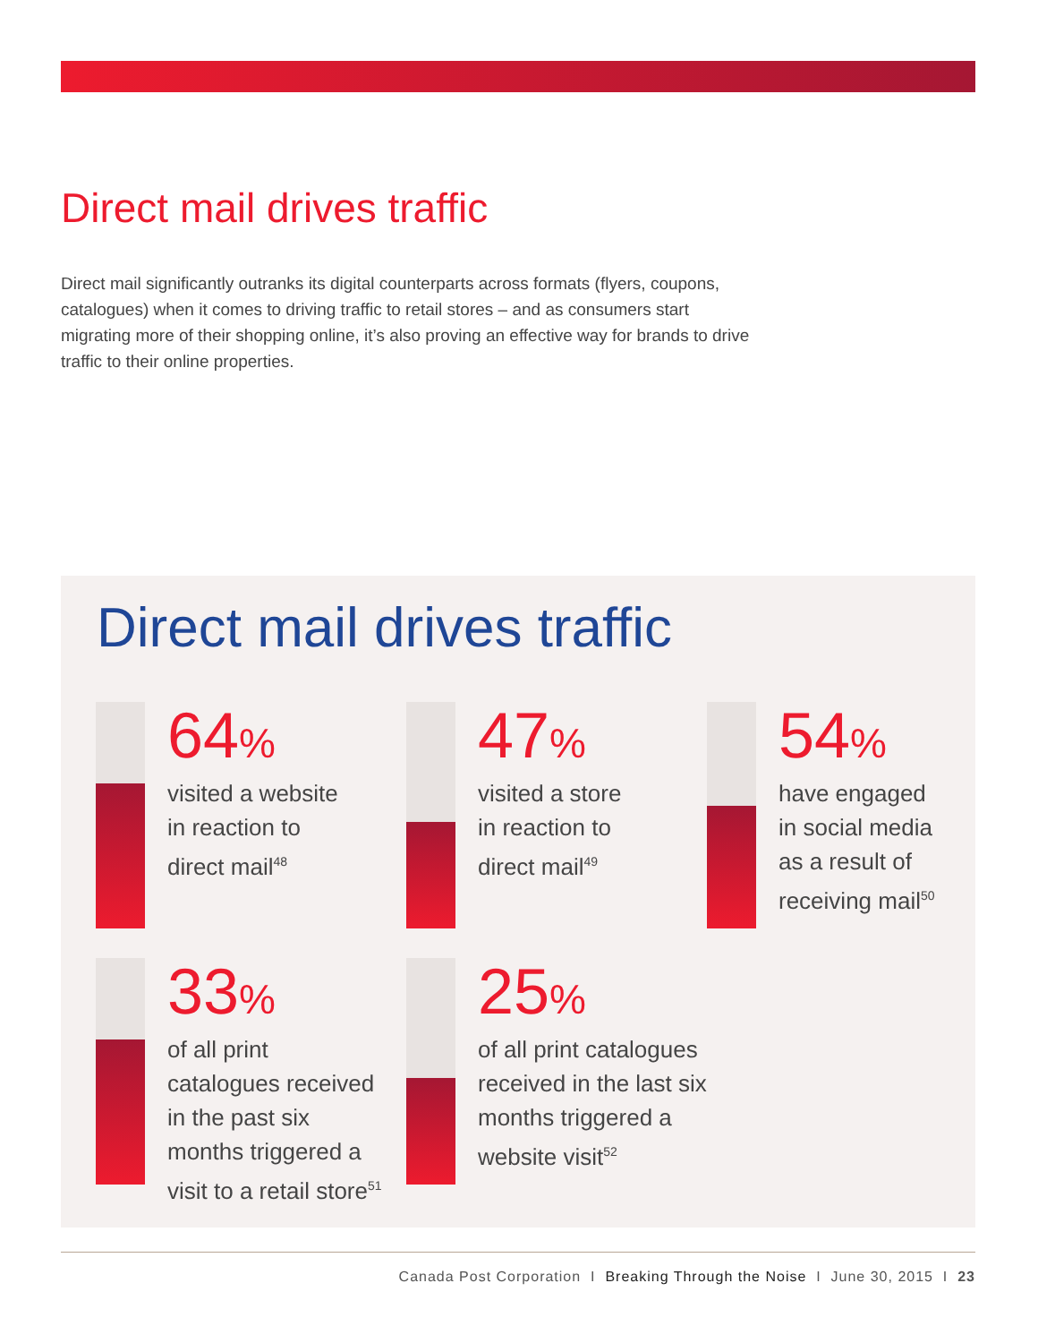Direct mail drives traffic
Direct mail significantly outranks its digital counterparts across formats (flyers, coupons, catalogues) when it comes to driving traffic to retail stores – and as consumers start migrating more of their shopping online, it’s also proving an effective way for brands to drive traffic to their online properties.
Direct mail drives traffic
64%
visited a website
in reaction to
direct mail<sup>48</sup>
47%
visited a store
in reaction to
direct mail<sup>49</sup>
54%
have engaged
in social media
as a result of
receiving mail<sup>50</sup>
33%
of all print
catalogues received
in the past six
months triggered a
visit to a retail store<sup>51</sup>
25%
of all print catalogues
received in the last six
months triggered a
website visit<sup>52</sup>
Canada Post Corporation I Breaking Through the Noise I June 30, 2015 I 23